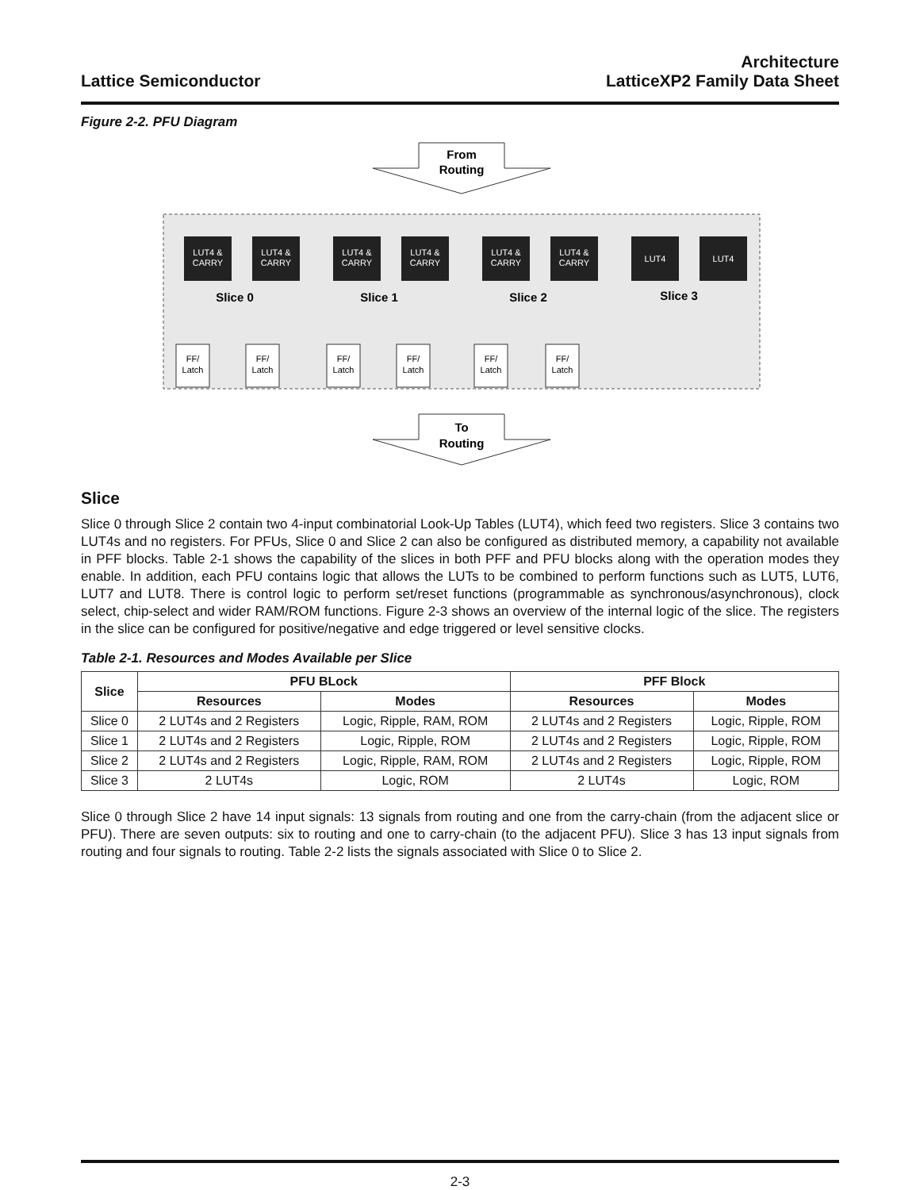Lattice Semiconductor
Architecture
LatticeXP2 Family Data Sheet
Figure 2-2. PFU Diagram
From
Routing
LUT4 &
CARRY
LUT4 &
CARRY
LUT4 &
CARRY
LUT4 &
CARRY
LUT4 &
CARRY
LUT4 &
CARRY
LUT4
LUT4
Slice 0
Slice 1
Slice 2
Slice 3
FF/
Latch
FF/
Latch
FF/
Latch
FF/
Latch
FF/
Latch
FF/
Latch
To
Routing
Slice
Slice 0 through Slice 2 contain two 4-input combinatorial Look-Up Tables (LUT4), which feed two registers. Slice 3 contains two LUT4s and no registers. For PFUs, Slice 0 and Slice 2 can also be configured as distributed memory, a capability not available in PFF blocks. Table 2-1 shows the capability of the slices in both PFF and PFU blocks along with the operation modes they enable. In addition, each PFU contains logic that allows the LUTs to be combined to perform functions such as LUT5, LUT6, LUT7 and LUT8. There is control logic to perform set/reset functions (programmable as synchronous/asynchronous), clock select, chip-select and wider RAM/ROM functions. Figure 2-3 shows an overview of the internal logic of the slice. The registers in the slice can be configured for positive/negative and edge triggered or level sensitive clocks.
Table 2-1. Resources and Modes Available per Slice
| Slice | PFU BLock | | PFF Block | |
| --- | --- | --- | --- | --- |
| | Resources | Modes | Resources | Modes |
| Slice 0 | 2 LUT4s and 2 Registers | Logic, Ripple, RAM, ROM | 2 LUT4s and 2 Registers | Logic, Ripple, ROM |
| Slice 1 | 2 LUT4s and 2 Registers | Logic, Ripple, ROM | 2 LUT4s and 2 Registers | Logic, Ripple, ROM |
| Slice 2 | 2 LUT4s and 2 Registers | Logic, Ripple, RAM, ROM | 2 LUT4s and 2 Registers | Logic, Ripple, ROM |
| Slice 3 | 2 LUT4s | Logic, ROM | 2 LUT4s | Logic, ROM |
Slice 0 through Slice 2 have 14 input signals: 13 signals from routing and one from the carry-chain (from the adjacent slice or PFU). There are seven outputs: six to routing and one to carry-chain (to the adjacent PFU). Slice 3 has 13 input signals from routing and four signals to routing. Table 2-2 lists the signals associated with Slice 0 to Slice 2.
2-3